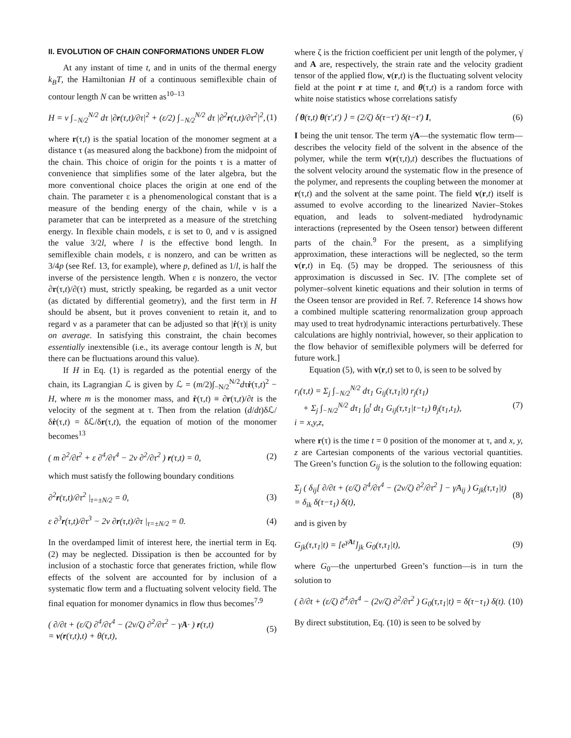II. EVOLUTION OF CHAIN CONFORMATIONS UNDER FLOW
At any instant of time t, and in units of the thermal energy k<sub>B</sub>T, the Hamiltonian H of a continuous semiflexible chain of contour length N can be written as<sup>10–13</sup>
H = ν ∫<sub>−N/2</sub><sup>N/2</sup> dτ |∂r(τ,t)/∂τ|<sup>2</sup> + (ε/2) ∫<sub>−N/2</sub><sup>N/2</sup> dτ |∂<sup>2</sup>r(τ,t)/∂τ<sup>2</sup>|<sup>2</sup>, (1)
where r(τ,t) is the spatial location of the monomer segment at a distance τ (as measured along the backbone) from the midpoint of the chain. This choice of origin for the points τ is a matter of convenience that simplifies some of the later algebra, but the more conventional choice places the origin at one end of the chain. The parameter ε is a phenomenological constant that is a measure of the bending energy of the chain, while ν is a parameter that can be interpreted as a measure of the stretching energy. In flexible chain models, ε is set to 0, and ν is assigned the value 3/2l, where l is the effective bond length. In semiflexible chain models, ε is nonzero, and can be written as 3/4p (see Ref. 13, for example), where p, defined as 1/l, is half the inverse of the persistence length. When ε is nonzero, the vector ∂r(τ,t)/∂(τ) must, strictly speaking, be regarded as a unit vector (as dictated by differential geometry), and the first term in H should be absent, but it proves convenient to retain it, and to regard ν as a parameter that can be adjusted so that |ṙ(τ)| is unity on average. In satisfying this constraint, the chain becomes essentially inextensible (i.e., its average contour length is N, but there can be fluctuations around this value).
If H in Eq. (1) is regarded as the potential energy of the chain, its Lagrangian ℒ is given by ℒ = (m/2)∫<sub>−N/2</sub><sup>N/2</sup>dτṙ(τ,t)<sup>2</sup> − H, where m is the monomer mass, and ṙ(τ,t) ≡ ∂r(τ,t)/∂t is the velocity of the segment at τ. Then from the relation (d/dt)δℒ/δṙ(τ,t) = δℒ/δr(τ,t), the equation of motion of the monomer becomes<sup>13</sup>
( m ∂<sup>2</sup>/∂t<sup>2</sup> + ε ∂<sup>4</sup>/∂τ<sup>4</sup> − 2ν ∂<sup>2</sup>/∂τ<sup>2</sup> ) r(τ,t) = 0, (2)
which must satisfy the following boundary conditions
∂<sup>2</sup>r(τ,t)/∂τ<sup>2</sup> |<sub>τ=±N/2</sub> = 0, (3)
ε ∂<sup>3</sup>r(τ,t)/∂τ<sup>3</sup> − 2ν ∂r(τ,t)/∂τ |<sub>τ=±N/2</sub> = 0. (4)
In the overdamped limit of interest here, the inertial term in Eq. (2) may be neglected. Dissipation is then be accounted for by inclusion of a stochastic force that generates friction, while flow effects of the solvent are accounted for by inclusion of a systematic flow term and a fluctuating solvent velocity field. The final equation for monomer dynamics in flow thus becomes<sup>7,9</sup>
( ∂/∂t + (ε/ζ) ∂<sup>4</sup>/∂τ<sup>4</sup> − (2ν/ζ) ∂<sup>2</sup>/∂τ<sup>2</sup> − γ̇A· ) r(τ,t)
= v(r(τ,t),t) + θ(τ,t), (5)
where ζ is the friction coefficient per unit length of the polymer, γ̇ and A are, respectively, the strain rate and the velocity gradient tensor of the applied flow, v(r,t) is the fluctuating solvent velocity field at the point r at time t, and θ(τ,t) is a random force with white noise statistics whose correlations satisfy
⟨ θ(τ,t) θ(τ′,t′) ⟩ = (2/ζ) δ(τ−τ′) δ(t−t′) I, (6)
I being the unit tensor. The term γ̇A—the systematic flow term—describes the velocity field of the solvent in the absence of the polymer, while the term v(r(τ,t),t) describes the fluctuations of the solvent velocity around the systematic flow in the presence of the polymer, and represents the coupling between the monomer at r(τ,t) and the solvent at the same point. The field v(r,t) itself is assumed to evolve according to the linearized Navier–Stokes equation, and leads to solvent-mediated hydrodynamic interactions (represented by the Oseen tensor) between different parts of the chain.<sup>9</sup> For the present, as a simplifying approximation, these interactions will be neglected, so the term v(r,t) in Eq. (5) may be dropped. The seriousness of this approximation is discussed in Sec. IV. [The complete set of polymer–solvent kinetic equations and their solution in terms of the Oseen tensor are provided in Ref. 7. Reference 14 shows how a combined multiple scattering renormalization group approach may used to treat hydrodynamic interactions perturbatively. These calculations are highly nontrivial, however, so their application to the flow behavior of semiflexible polymers will be deferred for future work.]
Equation (5), with v(r,t) set to 0, is seen to be solved by
r<sub>i</sub>(τ,t) = Σ<sub>j</sub> ∫<sub>−N/2</sub><sup>N/2</sup> dτ<sub>1</sub> G<sub>ij</sub>(τ,τ<sub>1</sub>|t) r<sub>j</sub>(τ<sub>1</sub>)
+ Σ<sub>j</sub> ∫<sub>−N/2</sub><sup>N/2</sup> dτ<sub>1</sub> ∫<sub>0</sub><sup>t</sup> dt<sub>1</sub> G<sub>ij</sub>(τ,τ<sub>1</sub>|t−t<sub>1</sub>) θ<sub>j</sub>(τ<sub>1</sub>,t<sub>1</sub>),
i = x,y,z, (7)
where r(τ) is the time t = 0 position of the monomer at τ, and x, y, z are Cartesian components of the various vectorial quantities. The Green’s function G<sub>ij</sub> is the solution to the following equation:
Σ<sub>j</sub> ( δ<sub>ij</sub>[ ∂/∂t + (ε/ζ) ∂<sup>4</sup>/∂τ<sup>4</sup> − (2ν/ζ) ∂<sup>2</sup>/∂τ<sup>2</sup> ] − γ̇A<sub>ij</sub> ) G<sub>jk</sub>(τ,τ<sub>1</sub>|t)
= δ<sub>ik</sub> δ(τ−τ<sub>1</sub>) δ(t), (8)
and is given by
G<sub>jk</sub>(τ,τ<sub>1</sub>|t) = [e<sup>γ̇At</sup>]<sub>jk</sub> G<sub>0</sub>(τ,τ<sub>1</sub>|t), (9)
where G<sub>0</sub>—the unperturbed Green’s function—is in turn the solution to
( ∂/∂t + (ε/ζ) ∂<sup>4</sup>/∂τ<sup>4</sup> − (2ν/ζ) ∂<sup>2</sup>/∂τ<sup>2</sup> ) G<sub>0</sub>(τ,τ<sub>1</sub>|t) = δ(τ−τ<sub>1</sub>) δ(t). (10)
By direct substitution, Eq. (10) is seen to be solved by